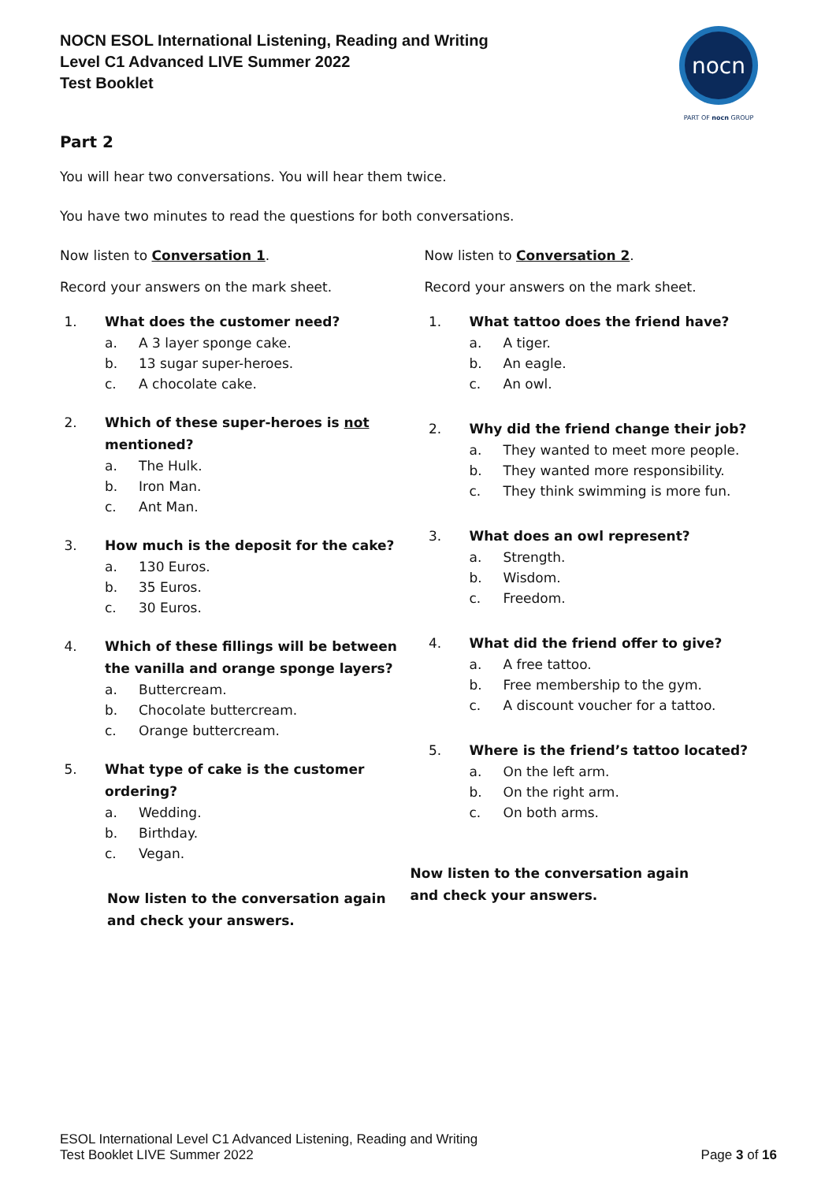NOCN ESOL International Listening, Reading and Writing
Level C1 Advanced LIVE Summer 2022
Test Booklet
nocn
PART OF nocn GROUP
Part 2
You will hear two conversations. You will hear them twice.
You have two minutes to read the questions for both conversations.
Now listen to Conversation 1.
Record your answers on the mark sheet.
1. What does the customer need?
a. A 3 layer sponge cake.
b. 13 sugar super-heroes.
c. A chocolate cake.
2. Which of these super-heroes is not mentioned?
a. The Hulk.
b. Iron Man.
c. Ant Man.
3. How much is the deposit for the cake?
a. 130 Euros.
b. 35 Euros.
c. 30 Euros.
4. Which of these fillings will be between the vanilla and orange sponge layers?
a. Buttercream.
b. Chocolate buttercream.
c. Orange buttercream.
5. What type of cake is the customer ordering?
a. Wedding.
b. Birthday.
c. Vegan.
Now listen to the conversation again
and check your answers.
Now listen to Conversation 2.
Record your answers on the mark sheet.
1. What tattoo does the friend have?
a. A tiger.
b. An eagle.
c. An owl.
2. Why did the friend change their job?
a. They wanted to meet more people.
b. They wanted more responsibility.
c. They think swimming is more fun.
3. What does an owl represent?
a. Strength.
b. Wisdom.
c. Freedom.
4. What did the friend offer to give?
a. A free tattoo.
b. Free membership to the gym.
c. A discount voucher for a tattoo.
5. Where is the friend’s tattoo located?
a. On the left arm.
b. On the right arm.
c. On both arms.
Now listen to the conversation again
and check your answers.
ESOL International Level C1 Advanced Listening, Reading and Writing
Test Booklet LIVE Summer 2022
Page 3 of 16